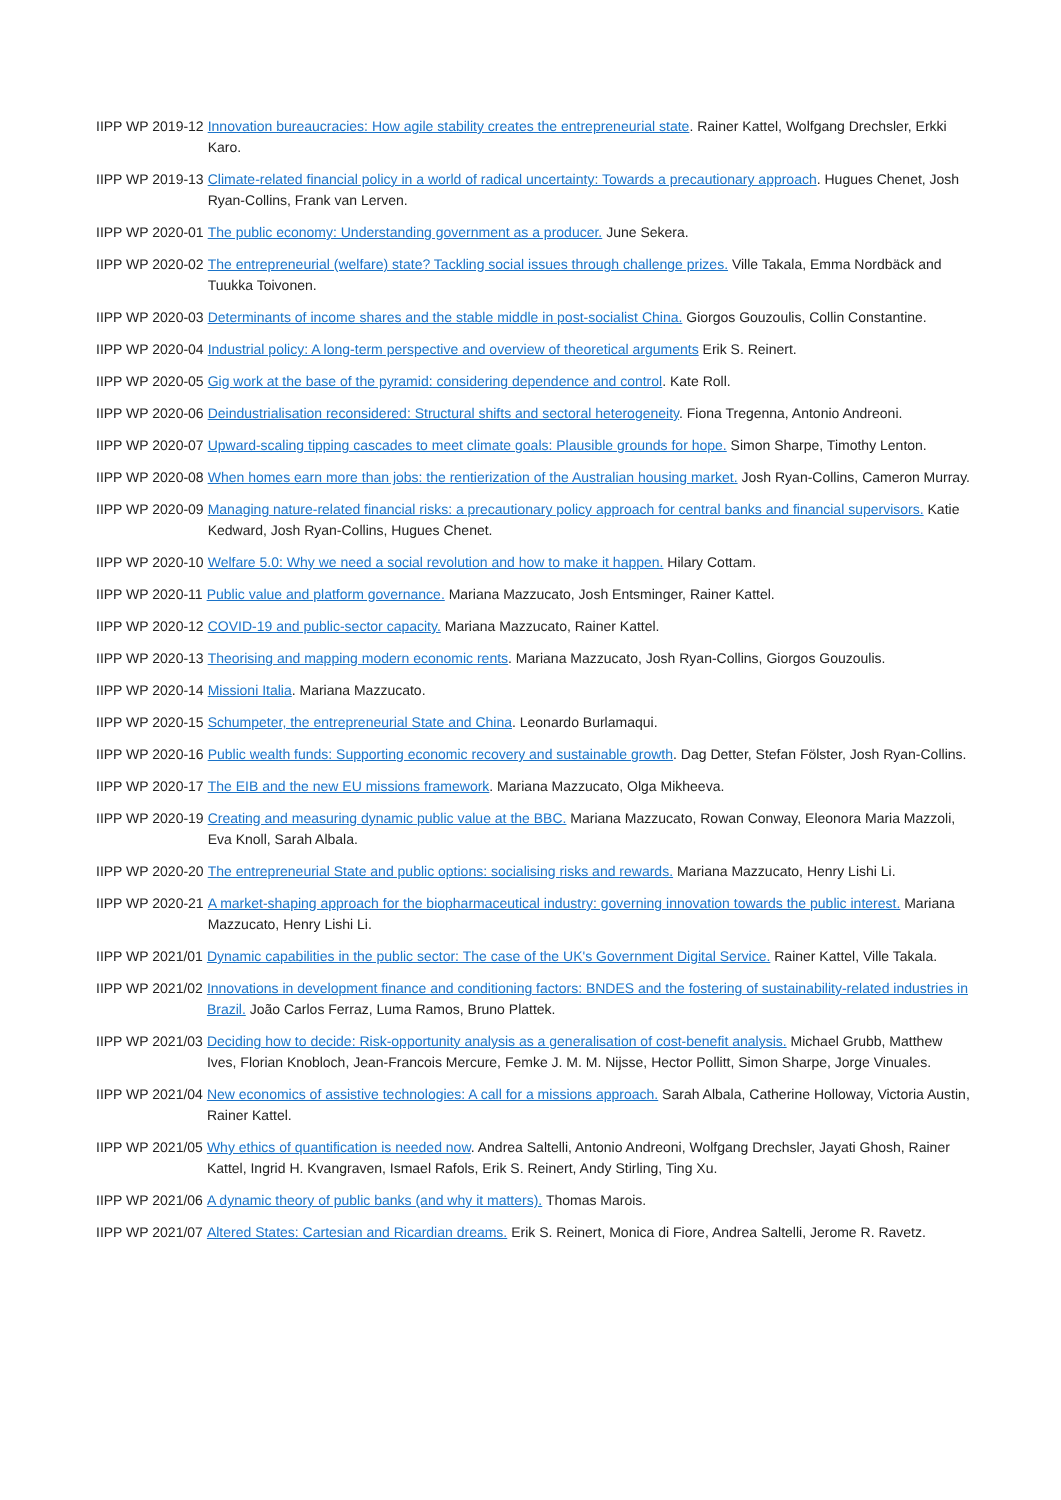IIPP WP 2019-12 Innovation bureaucracies: How agile stability creates the entrepreneurial state. Rainer Kattel, Wolfgang Drechsler, Erkki Karo.
IIPP WP 2019-13 Climate-related financial policy in a world of radical uncertainty: Towards a precautionary approach. Hugues Chenet, Josh Ryan-Collins, Frank van Lerven.
IIPP WP 2020-01 The public economy: Understanding government as a producer. June Sekera.
IIPP WP 2020-02 The entrepreneurial (welfare) state? Tackling social issues through challenge prizes. Ville Takala, Emma Nordbäck and Tuukka Toivonen.
IIPP WP 2020-03 Determinants of income shares and the stable middle in post-socialist China. Giorgos Gouzoulis, Collin Constantine.
IIPP WP 2020-04 Industrial policy: A long-term perspective and overview of theoretical arguments Erik S. Reinert.
IIPP WP 2020-05 Gig work at the base of the pyramid: considering dependence and control. Kate Roll.
IIPP WP 2020-06 Deindustrialisation reconsidered: Structural shifts and sectoral heterogeneity. Fiona Tregenna, Antonio Andreoni.
IIPP WP 2020-07 Upward-scaling tipping cascades to meet climate goals: Plausible grounds for hope. Simon Sharpe, Timothy Lenton.
IIPP WP 2020-08 When homes earn more than jobs: the rentierization of the Australian housing market. Josh Ryan-Collins, Cameron Murray.
IIPP WP 2020-09 Managing nature-related financial risks: a precautionary policy approach for central banks and financial supervisors. Katie Kedward, Josh Ryan-Collins, Hugues Chenet.
IIPP WP 2020-10 Welfare 5.0: Why we need a social revolution and how to make it happen. Hilary Cottam.
IIPP WP 2020-11 Public value and platform governance. Mariana Mazzucato, Josh Entsminger, Rainer Kattel.
IIPP WP 2020-12 COVID-19 and public-sector capacity. Mariana Mazzucato, Rainer Kattel.
IIPP WP 2020-13 Theorising and mapping modern economic rents. Mariana Mazzucato, Josh Ryan-Collins, Giorgos Gouzoulis.
IIPP WP 2020-14 Missioni Italia. Mariana Mazzucato.
IIPP WP 2020-15 Schumpeter, the entrepreneurial State and China. Leonardo Burlamaqui.
IIPP WP 2020-16 Public wealth funds: Supporting economic recovery and sustainable growth. Dag Detter, Stefan Fölster, Josh Ryan-Collins.
IIPP WP 2020-17 The EIB and the new EU missions framework. Mariana Mazzucato, Olga Mikheeva.
IIPP WP 2020-19 Creating and measuring dynamic public value at the BBC. Mariana Mazzucato, Rowan Conway, Eleonora Maria Mazzoli, Eva Knoll, Sarah Albala.
IIPP WP 2020-20 The entrepreneurial State and public options: socialising risks and rewards. Mariana Mazzucato, Henry Lishi Li.
IIPP WP 2020-21 A market-shaping approach for the biopharmaceutical industry: governing innovation towards the public interest. Mariana Mazzucato, Henry Lishi Li.
IIPP WP 2021/01 Dynamic capabilities in the public sector: The case of the UK's Government Digital Service. Rainer Kattel, Ville Takala.
IIPP WP 2021/02 Innovations in development finance and conditioning factors: BNDES and the fostering of sustainability-related industries in Brazil. João Carlos Ferraz, Luma Ramos, Bruno Plattek.
IIPP WP 2021/03 Deciding how to decide: Risk-opportunity analysis as a generalisation of cost-benefit analysis. Michael Grubb, Matthew Ives, Florian Knobloch, Jean-Francois Mercure, Femke J. M. M. Nijsse, Hector Pollitt, Simon Sharpe, Jorge Vinuales.
IIPP WP 2021/04 New economics of assistive technologies: A call for a missions approach. Sarah Albala, Catherine Holloway, Victoria Austin, Rainer Kattel.
IIPP WP 2021/05 Why ethics of quantification is needed now. Andrea Saltelli, Antonio Andreoni, Wolfgang Drechsler, Jayati Ghosh, Rainer Kattel, Ingrid H. Kvangraven, Ismael Rafols, Erik S. Reinert, Andy Stirling, Ting Xu.
IIPP WP 2021/06 A dynamic theory of public banks (and why it matters). Thomas Marois.
IIPP WP 2021/07 Altered States: Cartesian and Ricardian dreams. Erik S. Reinert, Monica di Fiore, Andrea Saltelli, Jerome R. Ravetz.